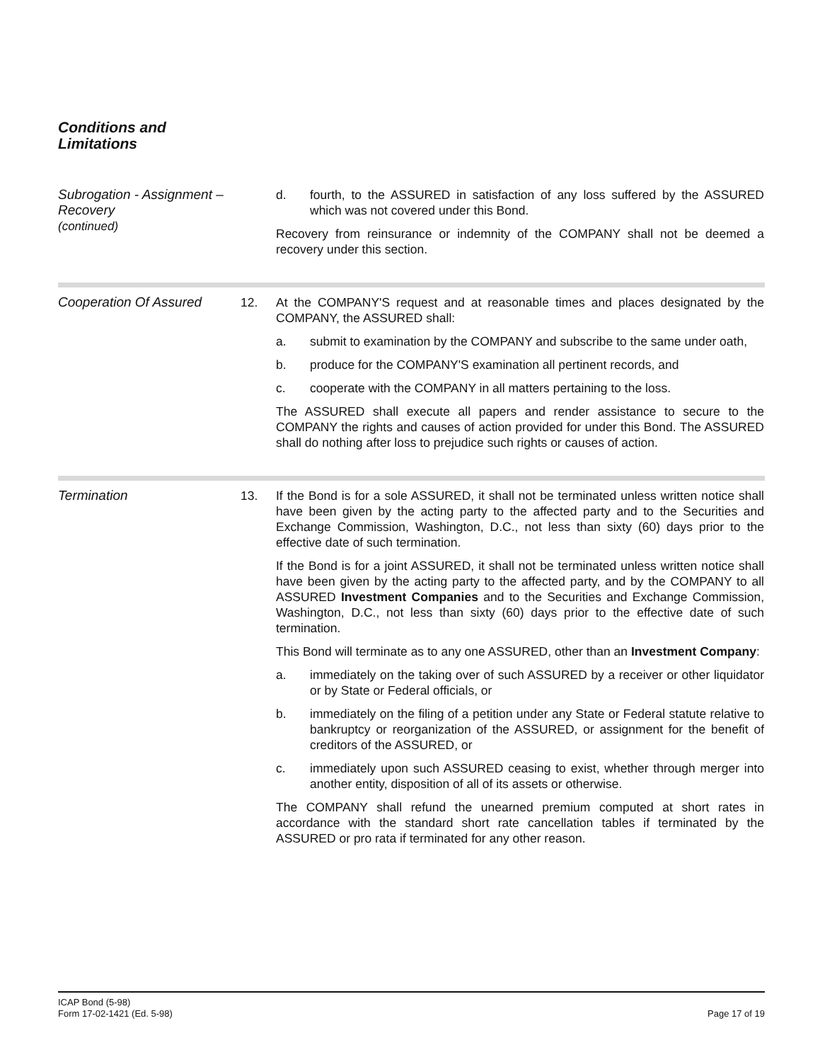Conditions and
Limitations
Subrogation - Assignment –
Recovery
(continued)
d. fourth, to the ASSURED in satisfaction of any loss suffered by the ASSURED which was not covered under this Bond.
Recovery from reinsurance or indemnity of the COMPANY shall not be deemed a recovery under this section.
Cooperation Of Assured 12. At the COMPANY'S request and at reasonable times and places designated by the COMPANY, the ASSURED shall:
a. submit to examination by the COMPANY and subscribe to the same under oath,
b. produce for the COMPANY'S examination all pertinent records, and
c. cooperate with the COMPANY in all matters pertaining to the loss.
The ASSURED shall execute all papers and render assistance to secure to the COMPANY the rights and causes of action provided for under this Bond. The ASSURED shall do nothing after loss to prejudice such rights or causes of action.
Termination 13. If the Bond is for a sole ASSURED, it shall not be terminated unless written notice shall have been given by the acting party to the affected party and to the Securities and Exchange Commission, Washington, D.C., not less than sixty (60) days prior to the effective date of such termination.
If the Bond is for a joint ASSURED, it shall not be terminated unless written notice shall have been given by the acting party to the affected party, and by the COMPANY to all ASSURED Investment Companies and to the Securities and Exchange Commission, Washington, D.C., not less than sixty (60) days prior to the effective date of such termination.
This Bond will terminate as to any one ASSURED, other than an Investment Company:
a. immediately on the taking over of such ASSURED by a receiver or other liquidator or by State or Federal officials, or
b. immediately on the filing of a petition under any State or Federal statute relative to bankruptcy or reorganization of the ASSURED, or assignment for the benefit of creditors of the ASSURED, or
c. immediately upon such ASSURED ceasing to exist, whether through merger into another entity, disposition of all of its assets or otherwise.
The COMPANY shall refund the unearned premium computed at short rates in accordance with the standard short rate cancellation tables if terminated by the ASSURED or pro rata if terminated for any other reason.
ICAP Bond (5-98)
Form 17-02-1421 (Ed. 5-98)
Page 17 of 19